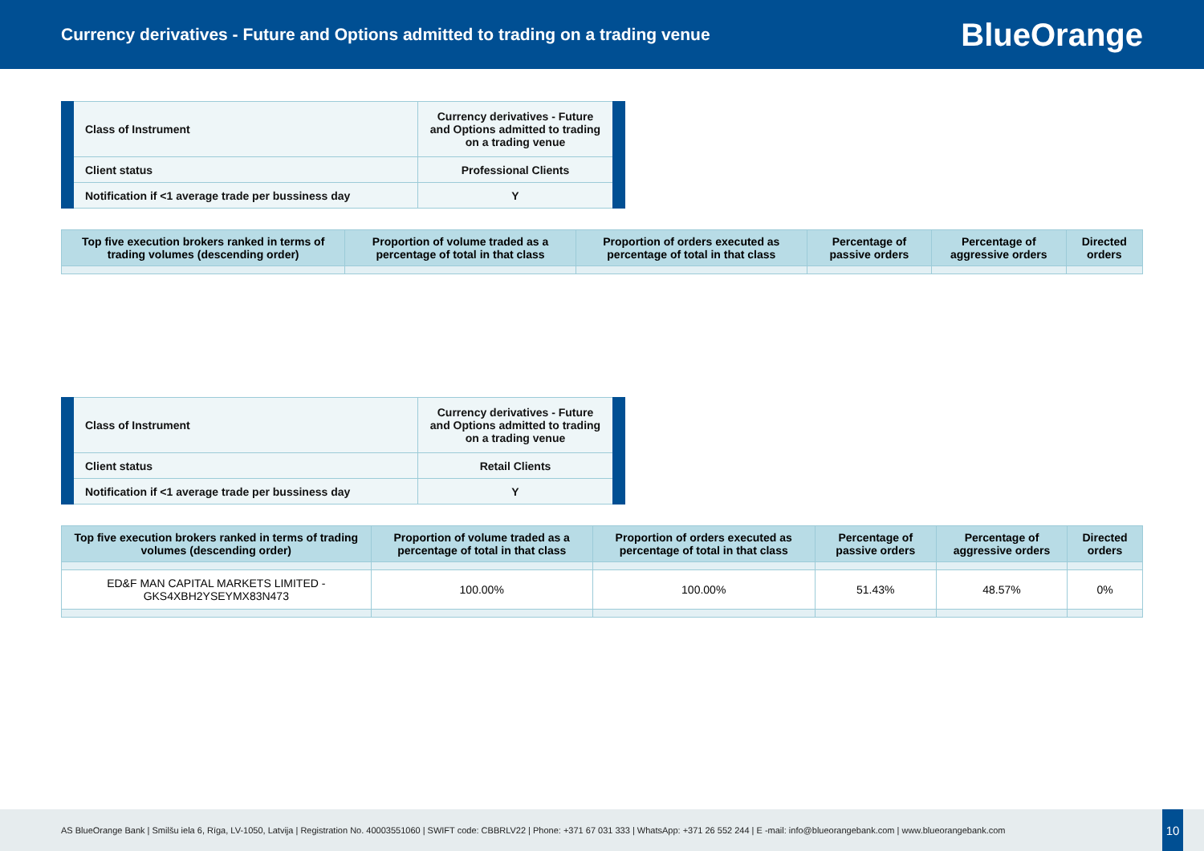Currency derivatives - Future and Options admitted to trading on a trading venue
BlueOrange
| Class of Instrument | Currency derivatives - Future and Options admitted to trading on a trading venue |
| Client status | Professional Clients |
| Notification if <1 average trade per bussiness day | Y |
| Top five execution brokers ranked in terms of trading volumes (descending order) | Proportion of volume traded as a percentage of total in that class | Proportion of orders executed as percentage of total in that class | Percentage of passive orders | Percentage of aggressive orders | Directed orders |
| --- | --- | --- | --- | --- | --- |
| Class of Instrument | Currency derivatives - Future and Options admitted to trading on a trading venue |
| Client status | Retail Clients |
| Notification if <1 average trade per bussiness day | Y |
| Top five execution brokers ranked in terms of trading volumes (descending order) | Proportion of volume traded as a percentage of total in that class | Proportion of orders executed as percentage of total in that class | Percentage of passive orders | Percentage of aggressive orders | Directed orders |
| --- | --- | --- | --- | --- | --- |
| ED&F MAN CAPITAL MARKETS LIMITED - GKS4XBH2YSEYMX83N473 | 100.00% | 100.00% | 51.43% | 48.57% | 0% |
AS BlueOrange Bank | Smilšu iela 6, Rīga, LV-1050, Latvija | Registration No. 40003551060 | SWIFT code: CBBRLV22 | Phone: +371 67 031 333 | WhatsApp: +371 26 552 244 | E -mail: info@blueorangebank.com | www.blueorangebank.com
10